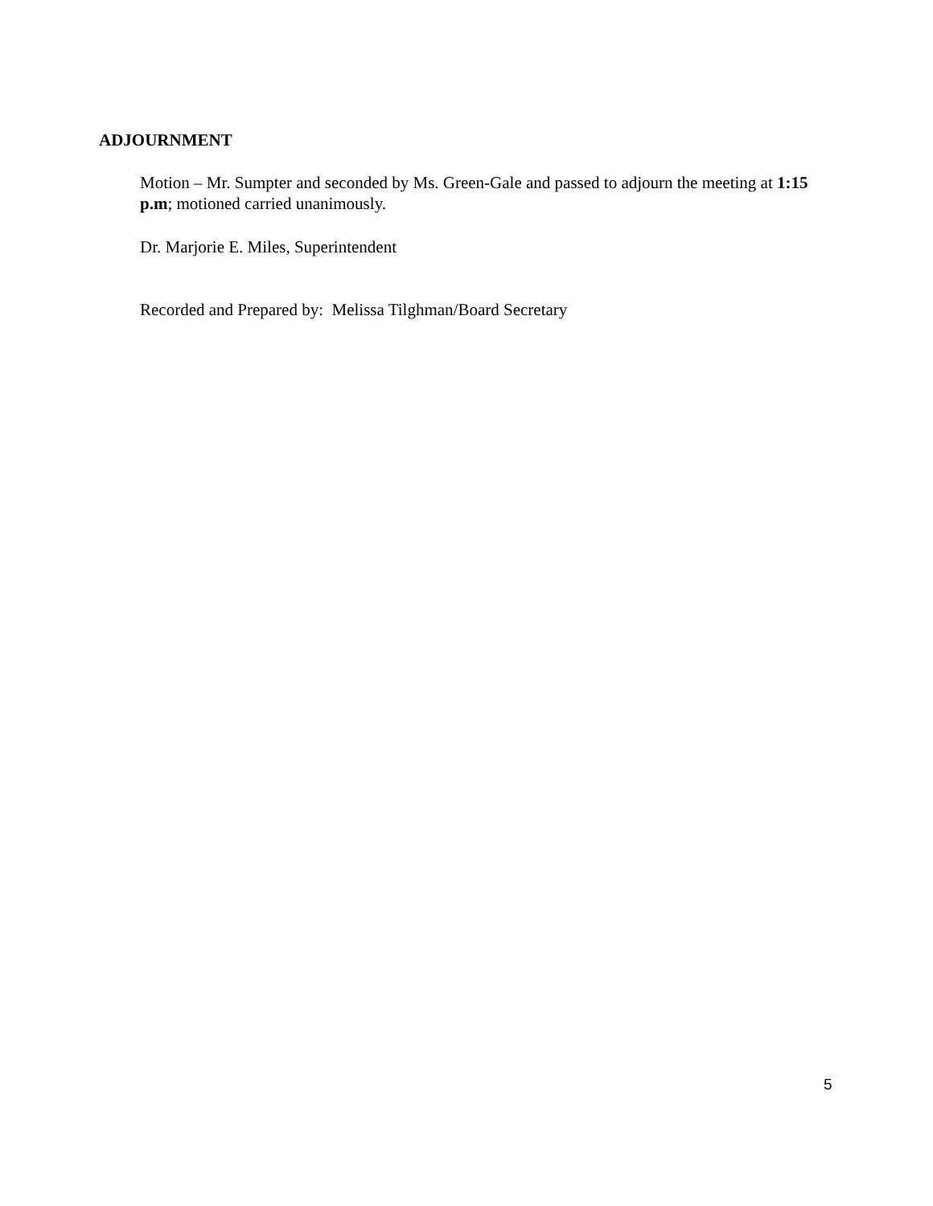ADJOURNMENT
Motion – Mr. Sumpter and seconded by Ms. Green-Gale and passed to adjourn the meeting at 1:15 p.m; motioned carried unanimously.
Dr. Marjorie E. Miles, Superintendent
Recorded and Prepared by: Melissa Tilghman/Board Secretary
5